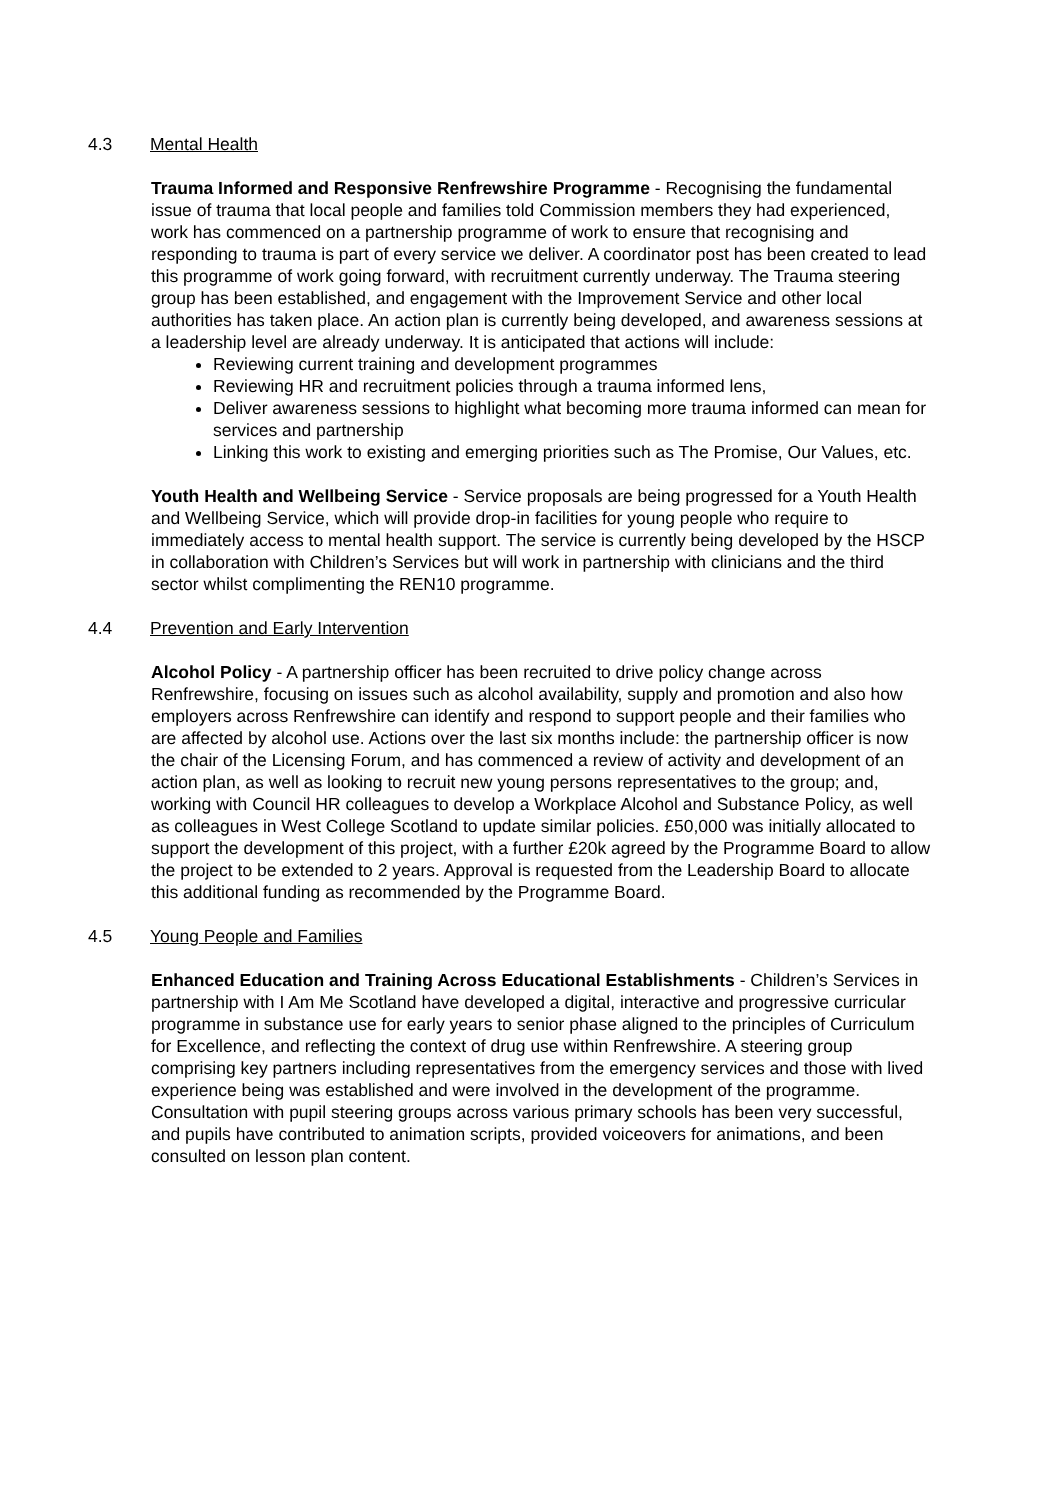4.3 Mental Health
Trauma Informed and Responsive Renfrewshire Programme - Recognising the fundamental issue of trauma that local people and families told Commission members they had experienced, work has commenced on a partnership programme of work to ensure that recognising and responding to trauma is part of every service we deliver. A coordinator post has been created to lead this programme of work going forward, with recruitment currently underway. The Trauma steering group has been established, and engagement with the Improvement Service and other local authorities has taken place. An action plan is currently being developed, and awareness sessions at a leadership level are already underway. It is anticipated that actions will include:
Reviewing current training and development programmes
Reviewing HR and recruitment policies through a trauma informed lens,
Deliver awareness sessions to highlight what becoming more trauma informed can mean for services and partnership
Linking this work to existing and emerging priorities such as The Promise, Our Values, etc.
Youth Health and Wellbeing Service - Service proposals are being progressed for a Youth Health and Wellbeing Service, which will provide drop-in facilities for young people who require to immediately access to mental health support. The service is currently being developed by the HSCP in collaboration with Children’s Services but will work in partnership with clinicians and the third sector whilst complimenting the REN10 programme.
4.4 Prevention and Early Intervention
Alcohol Policy - A partnership officer has been recruited to drive policy change across Renfrewshire, focusing on issues such as alcohol availability, supply and promotion and also how employers across Renfrewshire can identify and respond to support people and their families who are affected by alcohol use. Actions over the last six months include: the partnership officer is now the chair of the Licensing Forum, and has commenced a review of activity and development of an action plan, as well as looking to recruit new young persons representatives to the group; and, working with Council HR colleagues to develop a Workplace Alcohol and Substance Policy, as well as colleagues in West College Scotland to update similar policies. £50,000 was initially allocated to support the development of this project, with a further £20k agreed by the Programme Board to allow the project to be extended to 2 years. Approval is requested from the Leadership Board to allocate this additional funding as recommended by the Programme Board.
4.5 Young People and Families
Enhanced Education and Training Across Educational Establishments - Children’s Services in partnership with I Am Me Scotland have developed a digital, interactive and progressive curricular programme in substance use for early years to senior phase aligned to the principles of Curriculum for Excellence, and reflecting the context of drug use within Renfrewshire. A steering group comprising key partners including representatives from the emergency services and those with lived experience being was established and were involved in the development of the programme. Consultation with pupil steering groups across various primary schools has been very successful, and pupils have contributed to animation scripts, provided voiceovers for animations, and been consulted on lesson plan content.